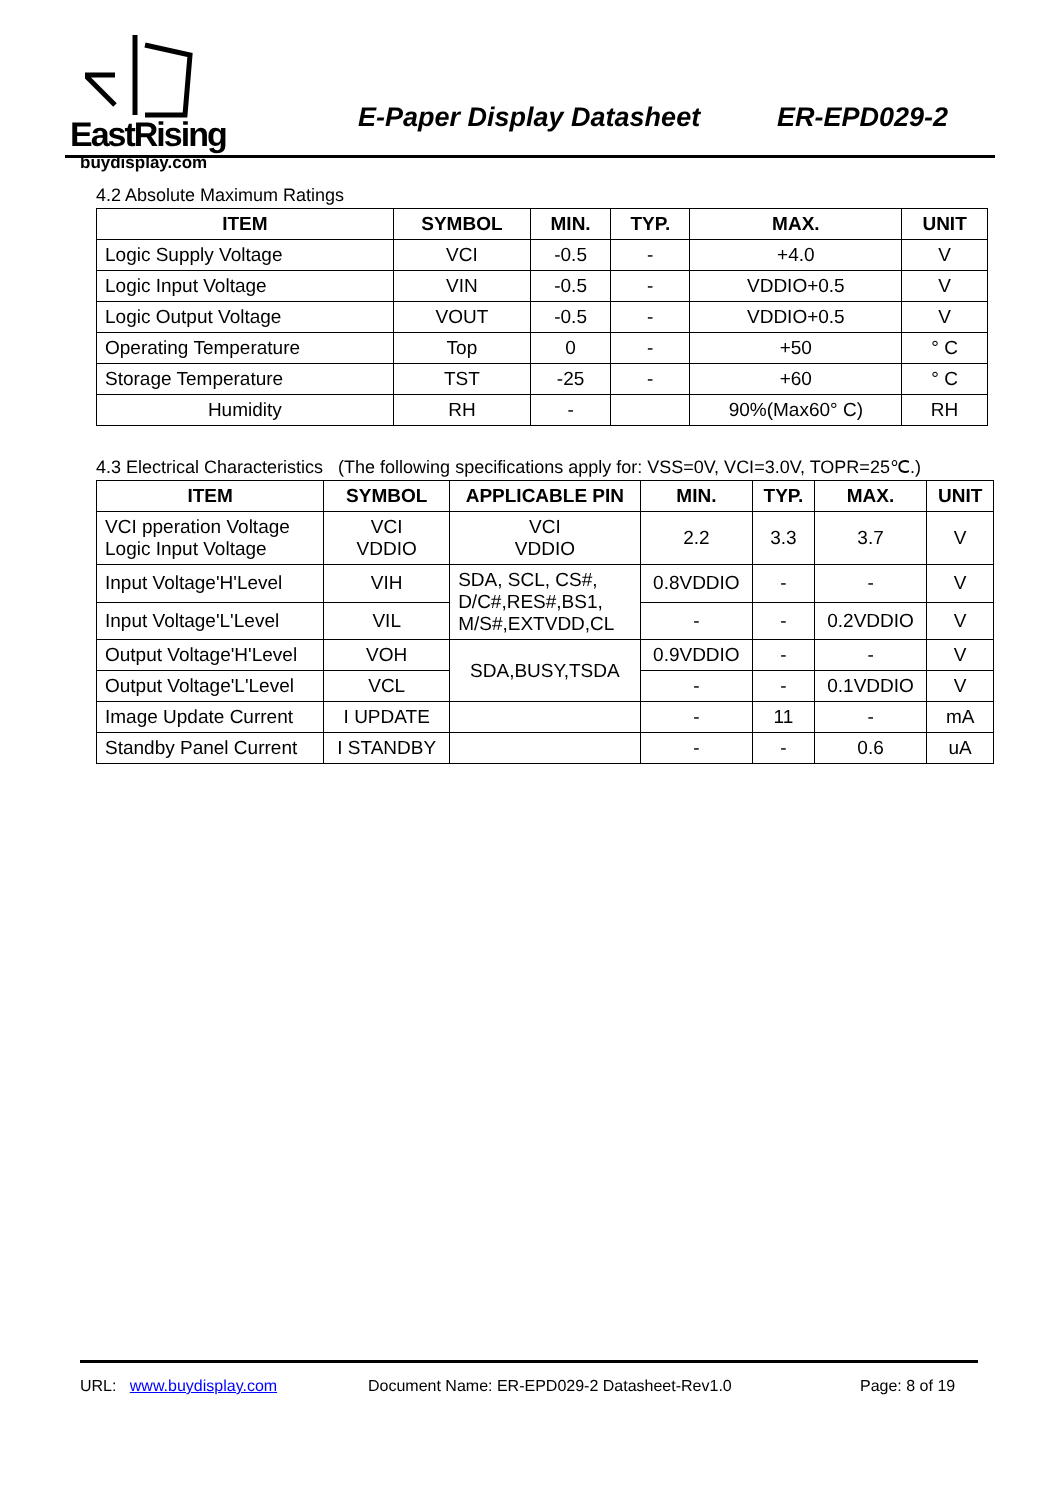EastRising
buydisplay.com
E-Paper Display Datasheet ER-EPD029-2
4.2 Absolute Maximum Ratings
| ITEM | SYMBOL | MIN. | TYP. | MAX. | UNIT |
| --- | --- | --- | --- | --- | --- |
| Logic Supply Voltage | VCI | -0.5 | - | +4.0 | V |
| Logic Input Voltage | VIN | -0.5 | - | VDDIO+0.5 | V |
| Logic Output Voltage | VOUT | -0.5 | - | VDDIO+0.5 | V |
| Operating Temperature | Top | 0 | - | +50 | ° C |
| Storage Temperature | TST | -25 | - | +60 | ° C |
| Humidity | RH | - | | 90%(Max60° C) | RH |
4.3 Electrical Characteristics (The following specifications apply for: VSS=0V, VCI=3.0V, TOPR=25℃.)
| ITEM | SYMBOL | APPLICABLE PIN | MIN. | TYP. | MAX. | UNIT |
| --- | --- | --- | --- | --- | --- | --- |
| VCI pperation Voltage Logic Input Voltage | VCI VDDIO | VCI VDDIO | 2.2 | 3.3 | 3.7 | V |
| Input Voltage'H'Level | VIH | SDA, SCL, CS#, D/C#,RES#,BS1, M/S#,EXTVDD,CL | 0.8VDDIO | - | - | V |
| Input Voltage'L'Level | VIL | | - | - | 0.2VDDIO | V |
| Output Voltage'H'Level | VOH | SDA,BUSY,TSDA | 0.9VDDIO | - | - | V |
| Output Voltage'L'Level | VCL | | - | - | 0.1VDDIO | V |
| Image Update Current | I UPDATE | | - | 11 | - | mA |
| Standby Panel Current | I STANDBY | | - | - | 0.6 | uA |
URL: www.buydisplay.com Document Name: ER-EPD029-2 Datasheet-Rev1.0 Page: 8 of 19